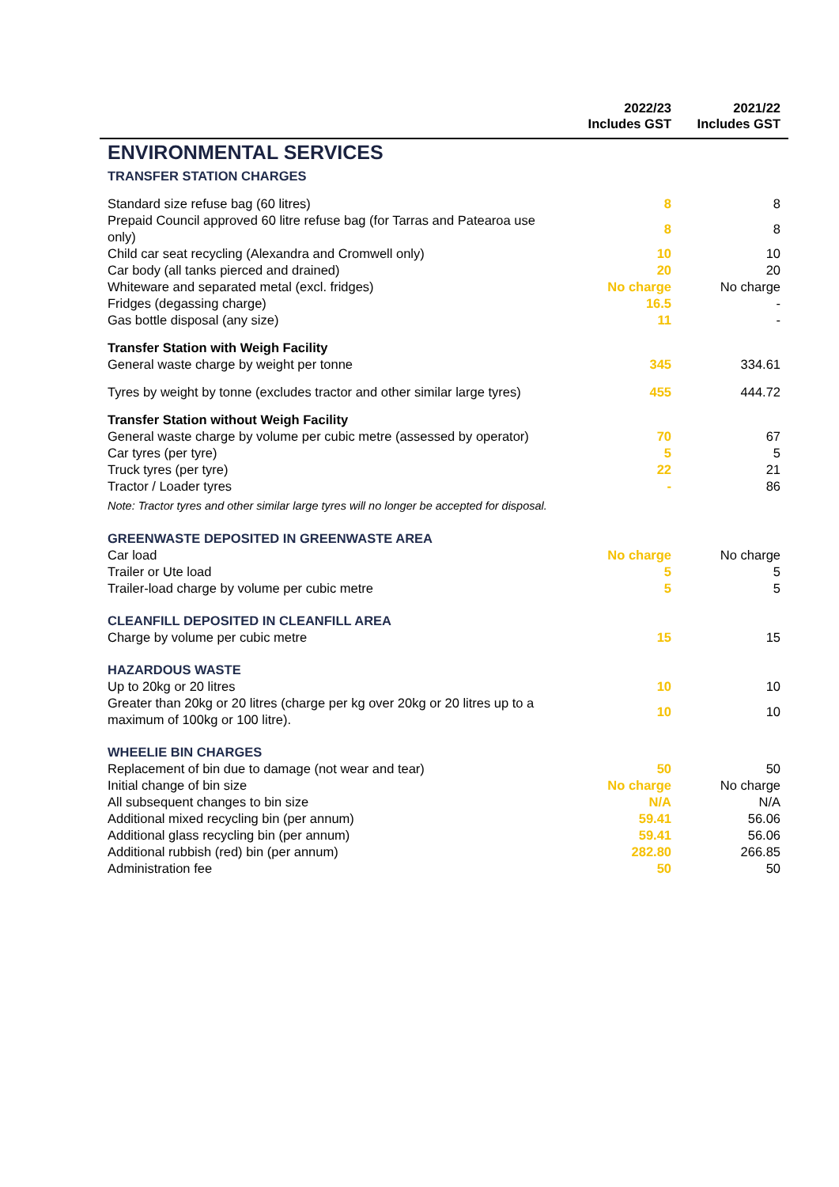| | 2022/23 Includes GST | 2021/22 Includes GST |
| --- | --- | --- |
| ENVIRONMENTAL SERVICES | | |
| TRANSFER STATION CHARGES | | |
| Standard size refuse bag (60 litres) | 8 | 8 |
| Prepaid Council approved 60 litre refuse bag (for Tarras and Patearoa use only) | 8 | 8 |
| Child car seat recycling (Alexandra and Cromwell only) | 10 | 10 |
| Car body (all tanks pierced and drained) | 20 | 20 |
| Whiteware and separated metal (excl. fridges) | No charge | No charge |
| Fridges (degassing charge) | 16.5 | - |
| Gas bottle disposal (any size) | 11 | - |
| Transfer Station with Weigh Facility | | |
| General waste charge by weight per tonne | 345 | 334.61 |
| Tyres by weight by tonne (excludes tractor and other similar large tyres) | 455 | 444.72 |
| Transfer Station without Weigh Facility | | |
| General waste charge by volume per cubic metre (assessed by operator) | 70 | 67 |
| Car tyres (per tyre) | 5 | 5 |
| Truck tyres (per tyre) | 22 | 21 |
| Tractor / Loader tyres | - | 86 |
| Note: Tractor tyres and other similar large tyres will no longer be accepted for disposal. | | |
| GREENWASTE DEPOSITED IN GREENWASTE AREA | | |
| Car load | No charge | No charge |
| Trailer or Ute load | 5 | 5 |
| Trailer-load charge by volume per cubic metre | 5 | 5 |
| CLEANFILL DEPOSITED IN CLEANFILL AREA | | |
| Charge by volume per cubic metre | 15 | 15 |
| HAZARDOUS WASTE | | |
| Up to 20kg or 20 litres | 10 | 10 |
| Greater than 20kg or 20 litres (charge per kg over 20kg or 20 litres up to a maximum of 100kg or 100 litre). | 10 | 10 |
| WHEELIE BIN CHARGES | | |
| Replacement of bin due to damage (not wear and tear) | 50 | 50 |
| Initial change of bin size | No charge | No charge |
| All subsequent changes to bin size | N/A | N/A |
| Additional mixed recycling bin (per annum) | 59.41 | 56.06 |
| Additional glass recycling bin (per annum) | 59.41 | 56.06 |
| Additional rubbish (red) bin (per annum) | 282.80 | 266.85 |
| Administration fee | 50 | 50 |